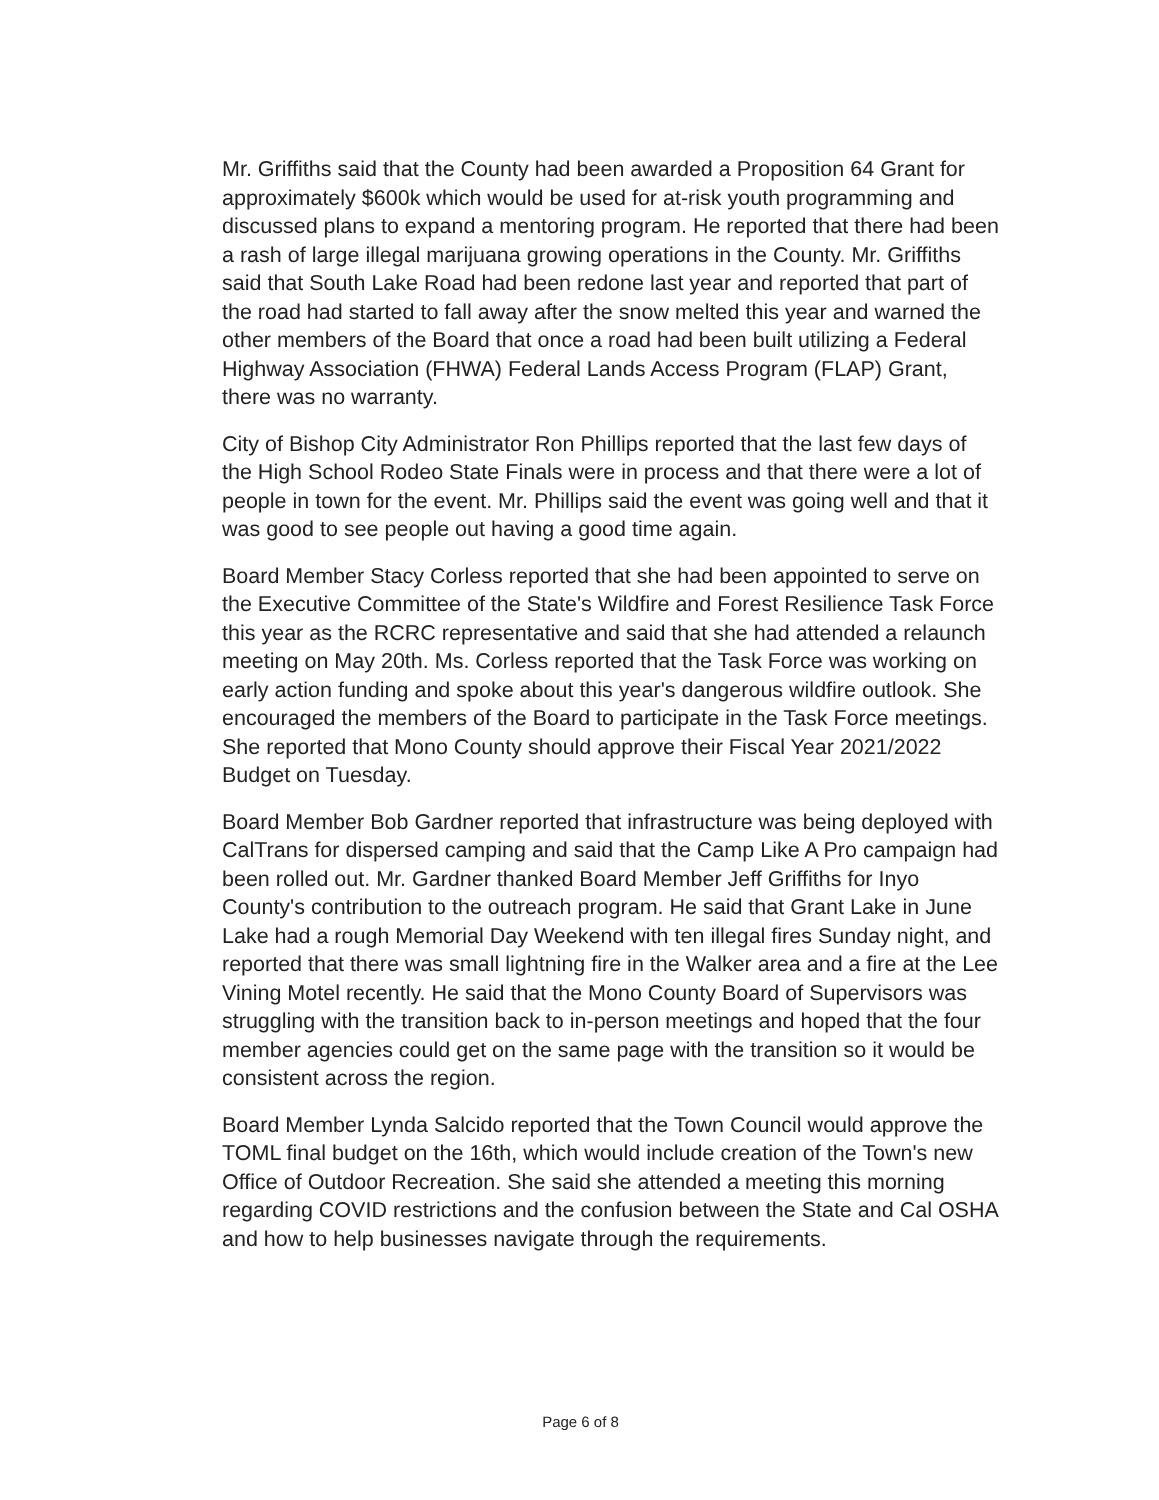Mr. Griffiths said that the County had been awarded a Proposition 64 Grant for approximately $600k which would be used for at-risk youth programming and discussed plans to expand a mentoring program. He reported that there had been a rash of large illegal marijuana growing operations in the County. Mr. Griffiths said that South Lake Road had been redone last year and reported that part of the road had started to fall away after the snow melted this year and warned the other members of the Board that once a road had been built utilizing a Federal Highway Association (FHWA) Federal Lands Access Program (FLAP) Grant, there was no warranty.
City of Bishop City Administrator Ron Phillips reported that the last few days of the High School Rodeo State Finals were in process and that there were a lot of people in town for the event. Mr. Phillips said the event was going well and that it was good to see people out having a good time again.
Board Member Stacy Corless reported that she had been appointed to serve on the Executive Committee of the State's Wildfire and Forest Resilience Task Force this year as the RCRC representative and said that she had attended a relaunch meeting on May 20th. Ms. Corless reported that the Task Force was working on early action funding and spoke about this year's dangerous wildfire outlook. She encouraged the members of the Board to participate in the Task Force meetings. She reported that Mono County should approve their Fiscal Year 2021/2022 Budget on Tuesday.
Board Member Bob Gardner reported that infrastructure was being deployed with CalTrans for dispersed camping and said that the Camp Like A Pro campaign had been rolled out. Mr. Gardner thanked Board Member Jeff Griffiths for Inyo County's contribution to the outreach program. He said that Grant Lake in June Lake had a rough Memorial Day Weekend with ten illegal fires Sunday night, and reported that there was small lightning fire in the Walker area and a fire at the Lee Vining Motel recently. He said that the Mono County Board of Supervisors was struggling with the transition back to in-person meetings and hoped that the four member agencies could get on the same page with the transition so it would be consistent across the region.
Board Member Lynda Salcido reported that the Town Council would approve the TOML final budget on the 16th, which would include creation of the Town's new Office of Outdoor Recreation. She said she attended a meeting this morning regarding COVID restrictions and the confusion between the State and Cal OSHA and how to help businesses navigate through the requirements.
Page 6 of 8